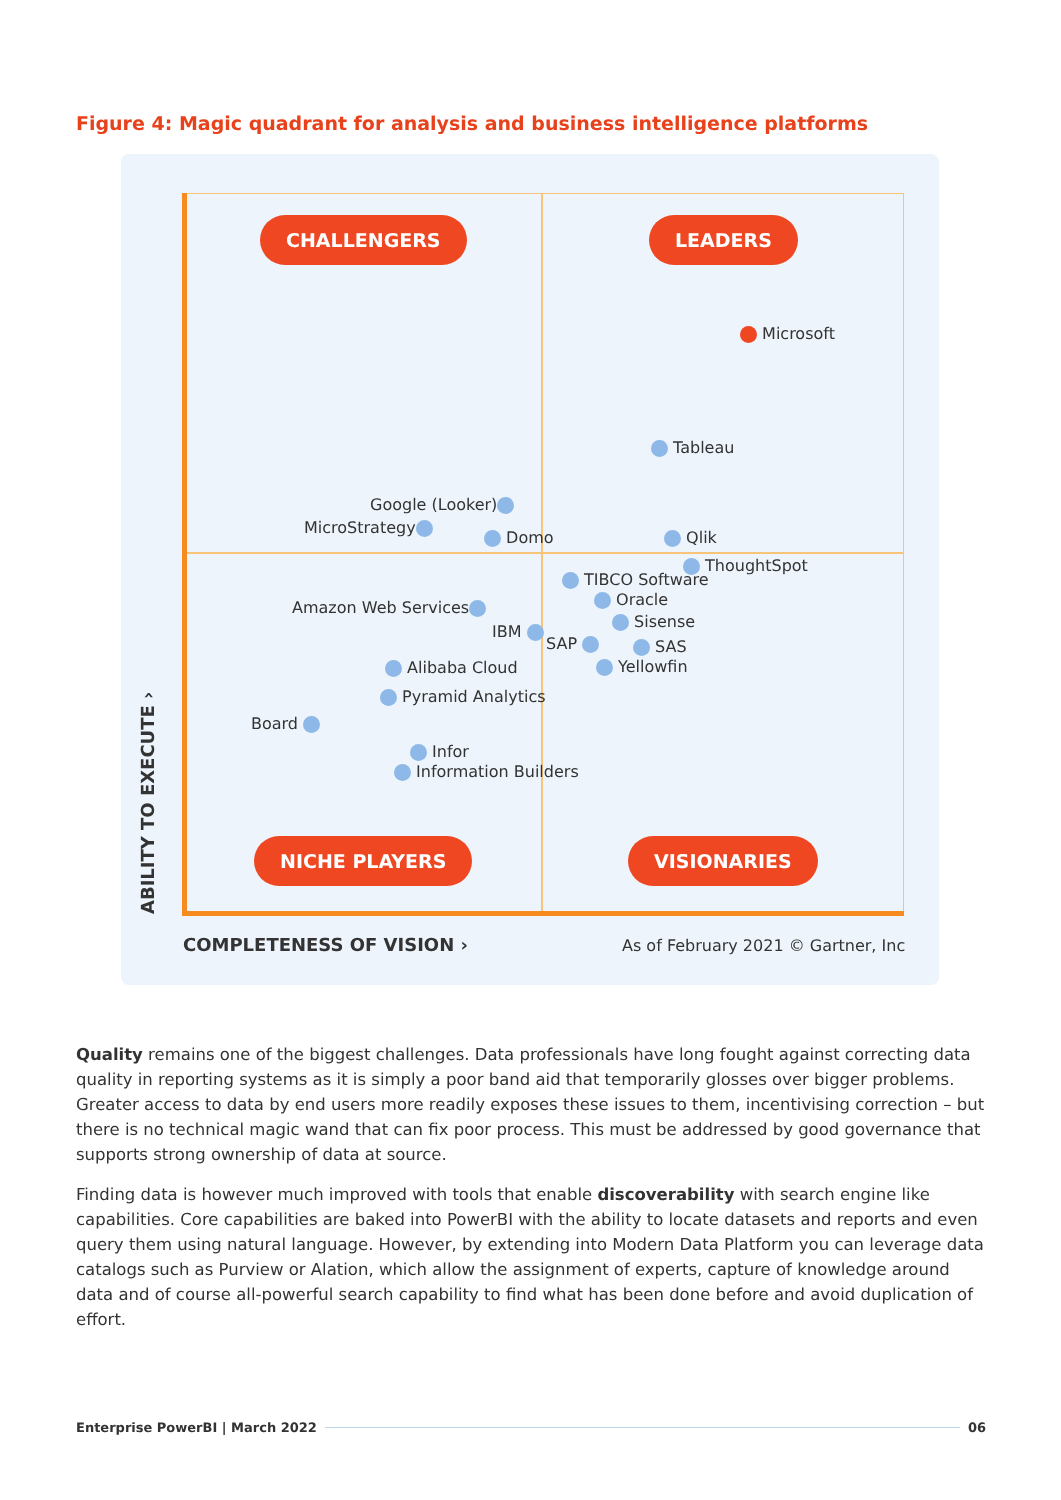Figure 4: Magic quadrant for analysis and business intelligence platforms
CHALLENGERS LEADERS
NICHE PLAYERS VISIONARIES
Microsoft
Tableau
Google (Looker)
MicroStrategy
Domo Qlik
ThoughtSpot
TIBCO Software
Oracle
Sisense
Amazon Web Services
IBM
SAP SAS
Alibaba Cloud Yellowfin
Pyramid Analytics
Board
Infor
Information Builders
COMPLETENESS OF VISION › As of February 2021 © Gartner, Inc
ABILITY TO EXECUTE ›
Quality remains one of the biggest challenges. Data professionals have long fought against correcting data quality in reporting systems as it is simply a poor band aid that temporarily glosses over bigger problems. Greater access to data by end users more readily exposes these issues to them, incentivising correction – but there is no technical magic wand that can fix poor process. This must be addressed by good governance that supports strong ownership of data at source.
Finding data is however much improved with tools that enable discoverability with search engine like capabilities. Core capabilities are baked into PowerBI with the ability to locate datasets and reports and even query them using natural language. However, by extending into Modern Data Platform you can leverage data catalogs such as Purview or Alation, which allow the assignment of experts, capture of knowledge around data and of course all-powerful search capability to find what has been done before and avoid duplication of effort.
Enterprise PowerBI | March 2022 06